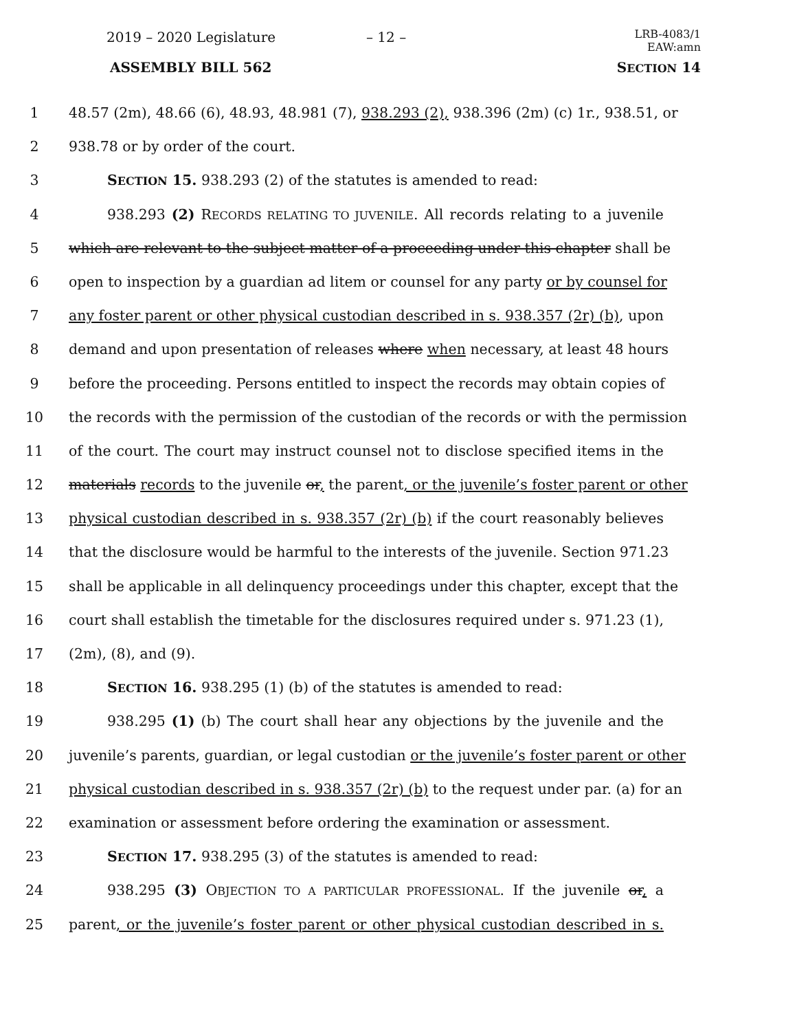2019 – 2020 Legislature – 12 – LRB-4083/1
EAW:amn
ASSEMBLY BILL 562 SECTION 14
1 48.57 (2m), 48.66 (6), 48.93, 48.981 (7), 938.293 (2), 938.396 (2m) (c) 1r., 938.51, or
2 938.78 or by order of the court.
3 SECTION 15. 938.293 (2) of the statutes is amended to read:
4 938.293 (2) RECORDS RELATING TO JUVENILE. All records relating to a juvenile
5 which are relevant to the subject matter of a proceeding under this chapter shall be
6 open to inspection by a guardian ad litem or counsel for any party or by counsel for
7 any foster parent or other physical custodian described in s. 938.357 (2r) (b), upon
8 demand and upon presentation of releases where when necessary, at least 48 hours
9 before the proceeding. Persons entitled to inspect the records may obtain copies of
10 the records with the permission of the custodian of the records or with the permission
11 of the court. The court may instruct counsel not to disclose specified items in the
12 materials records to the juvenile or, the parent, or the juvenile’s foster parent or other
13 physical custodian described in s. 938.357 (2r) (b) if the court reasonably believes
14 that the disclosure would be harmful to the interests of the juvenile. Section 971.23
15 shall be applicable in all delinquency proceedings under this chapter, except that the
16 court shall establish the timetable for the disclosures required under s. 971.23 (1),
17 (2m), (8), and (9).
18 SECTION 16. 938.295 (1) (b) of the statutes is amended to read:
19 938.295 (1) (b) The court shall hear any objections by the juvenile and the
20 juvenile’s parents, guardian, or legal custodian or the juvenile’s foster parent or other
21 physical custodian described in s. 938.357 (2r) (b) to the request under par. (a) for an
22 examination or assessment before ordering the examination or assessment.
23 SECTION 17. 938.295 (3) of the statutes is amended to read:
24 938.295 (3) OBJECTION TO A PARTICULAR PROFESSIONAL. If the juvenile or, a
25 parent, or the juvenile’s foster parent or other physical custodian described in s.